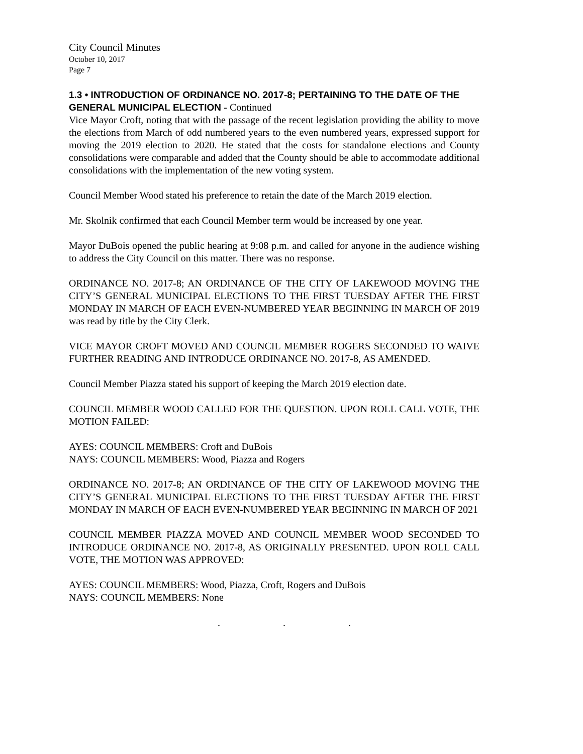City Council Minutes
October 10, 2017
Page 7
1.3 • INTRODUCTION OF ORDINANCE NO. 2017-8; PERTAINING TO THE DATE OF THE GENERAL MUNICIPAL ELECTION - Continued
Vice Mayor Croft, noting that with the passage of the recent legislation providing the ability to move the elections from March of odd numbered years to the even numbered years, expressed support for moving the 2019 election to 2020. He stated that the costs for standalone elections and County consolidations were comparable and added that the County should be able to accommodate additional consolidations with the implementation of the new voting system.
Council Member Wood stated his preference to retain the date of the March 2019 election.
Mr. Skolnik confirmed that each Council Member term would be increased by one year.
Mayor DuBois opened the public hearing at 9:08 p.m. and called for anyone in the audience wishing to address the City Council on this matter. There was no response.
ORDINANCE NO. 2017-8; AN ORDINANCE OF THE CITY OF LAKEWOOD MOVING THE CITY’S GENERAL MUNICIPAL ELECTIONS TO THE FIRST TUESDAY AFTER THE FIRST MONDAY IN MARCH OF EACH EVEN-NUMBERED YEAR BEGINNING IN MARCH OF 2019 was read by title by the City Clerk.
VICE MAYOR CROFT MOVED AND COUNCIL MEMBER ROGERS SECONDED TO WAIVE FURTHER READING AND INTRODUCE ORDINANCE NO. 2017-8, AS AMENDED.
Council Member Piazza stated his support of keeping the March 2019 election date.
COUNCIL MEMBER WOOD CALLED FOR THE QUESTION. UPON ROLL CALL VOTE, THE MOTION FAILED:
AYES: COUNCIL MEMBERS: Croft and DuBois
NAYS: COUNCIL MEMBERS: Wood, Piazza and Rogers
ORDINANCE NO. 2017-8; AN ORDINANCE OF THE CITY OF LAKEWOOD MOVING THE CITY’S GENERAL MUNICIPAL ELECTIONS TO THE FIRST TUESDAY AFTER THE FIRST MONDAY IN MARCH OF EACH EVEN-NUMBERED YEAR BEGINNING IN MARCH OF 2021
COUNCIL MEMBER PIAZZA MOVED AND COUNCIL MEMBER WOOD SECONDED TO INTRODUCE ORDINANCE NO. 2017-8, AS ORIGINALLY PRESENTED. UPON ROLL CALL VOTE, THE MOTION WAS APPROVED:
AYES: COUNCIL MEMBERS: Wood, Piazza, Croft, Rogers and DuBois
NAYS: COUNCIL MEMBERS: None
. . .